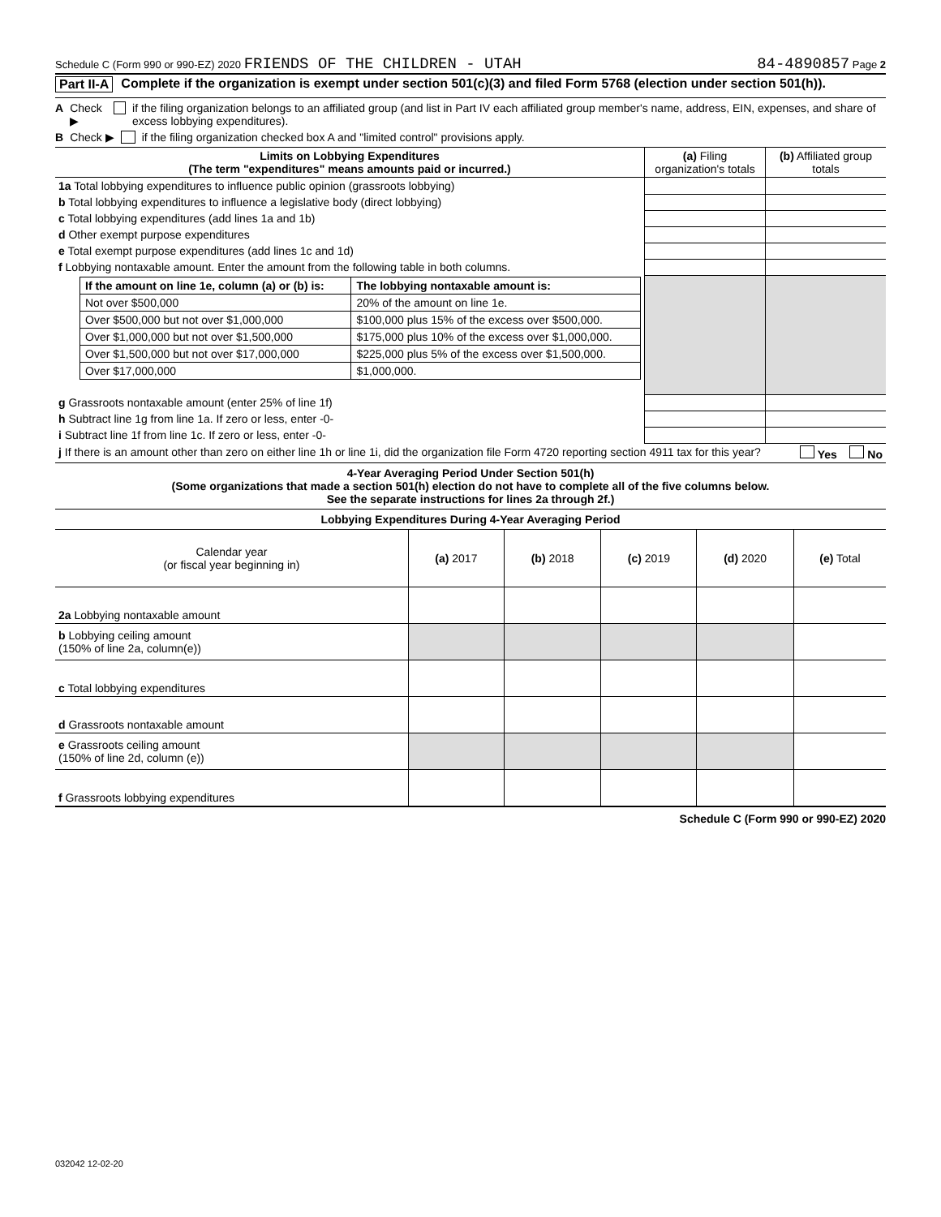Schedule C (Form 990 or 990-EZ) 2020 FRIENDS OF THE CHILDREN - UTAH 84-4890857 Page 2
Part II-A Complete if the organization is exempt under section 501(c)(3) and filed Form 5768 (election under section 501(h)).
A Check ▶ if the filing organization belongs to an affiliated group (and list in Part IV each affiliated group member's name, address, EIN, expenses, and share of excess lobbying expenditures).
B Check ▶ if the filing organization checked box A and "limited control" provisions apply.
| Limits on Lobbying Expenditures (The term "expenditures" means amounts paid or incurred.) | (a) Filing organization's totals | (b) Affiliated group totals |
| --- | --- | --- |
| 1a Total lobbying expenditures to influence public opinion (grassroots lobbying) | | |
| b Total lobbying expenditures to influence a legislative body (direct lobbying) | | |
| c Total lobbying expenditures (add lines 1a and 1b) | | |
| d Other exempt purpose expenditures | | |
| e Total exempt purpose expenditures (add lines 1c and 1d) | | |
| f Lobbying nontaxable amount. Enter the amount from the following table in both columns. | | |
| / If the amount on line 1e, column (a) or (b) is: / The lobbying nontaxable amount is: / / Not over $500,000 / 20% of the amount on line 1e. / / Over $500,000 but not over $1,000,000 / $100,000 plus 15% of the excess over $500,000. / / Over $1,000,000 but not over $1,500,000 / $175,000 plus 10% of the excess over $1,000,000. / / Over $1,500,000 but not over $17,000,000 / $225,000 plus 5% of the excess over $1,500,000. / / Over $17,000,000 / $1,000,000. / | | |
| g Grassroots nontaxable amount (enter 25% of line 1f) | | |
| h Subtract line 1g from line 1a. If zero or less, enter -0- | | |
| i Subtract line 1f from line 1c. If zero or less, enter -0- | | |
| j If there is an amount other than zero on either line 1h or line 1i, did the organization file Form 4720 reporting section 4911 tax for this year? Yes No | | |
4-Year Averaging Period Under Section 501(h)
(Some organizations that made a section 501(h) election do not have to complete all of the five columns below.
See the separate instructions for lines 2a through 2f.)
| Lobbying Expenditures During 4-Year Averaging Period | | | | | |
| --- | --- | --- | --- | --- | --- |
| Calendar year (or fiscal year beginning in) | (a) 2017 | (b) 2018 | (c) 2019 | (d) 2020 | (e) Total |
| 2a Lobbying nontaxable amount | | | | | |
| b Lobbying ceiling amount (150% of line 2a, column(e)) | | | | | |
| c Total lobbying expenditures | | | | | |
| d Grassroots nontaxable amount | | | | | |
| e Grassroots ceiling amount (150% of line 2d, column (e)) | | | | | |
| f Grassroots lobbying expenditures | | | | | |
Schedule C (Form 990 or 990-EZ) 2020
032042 12-02-20